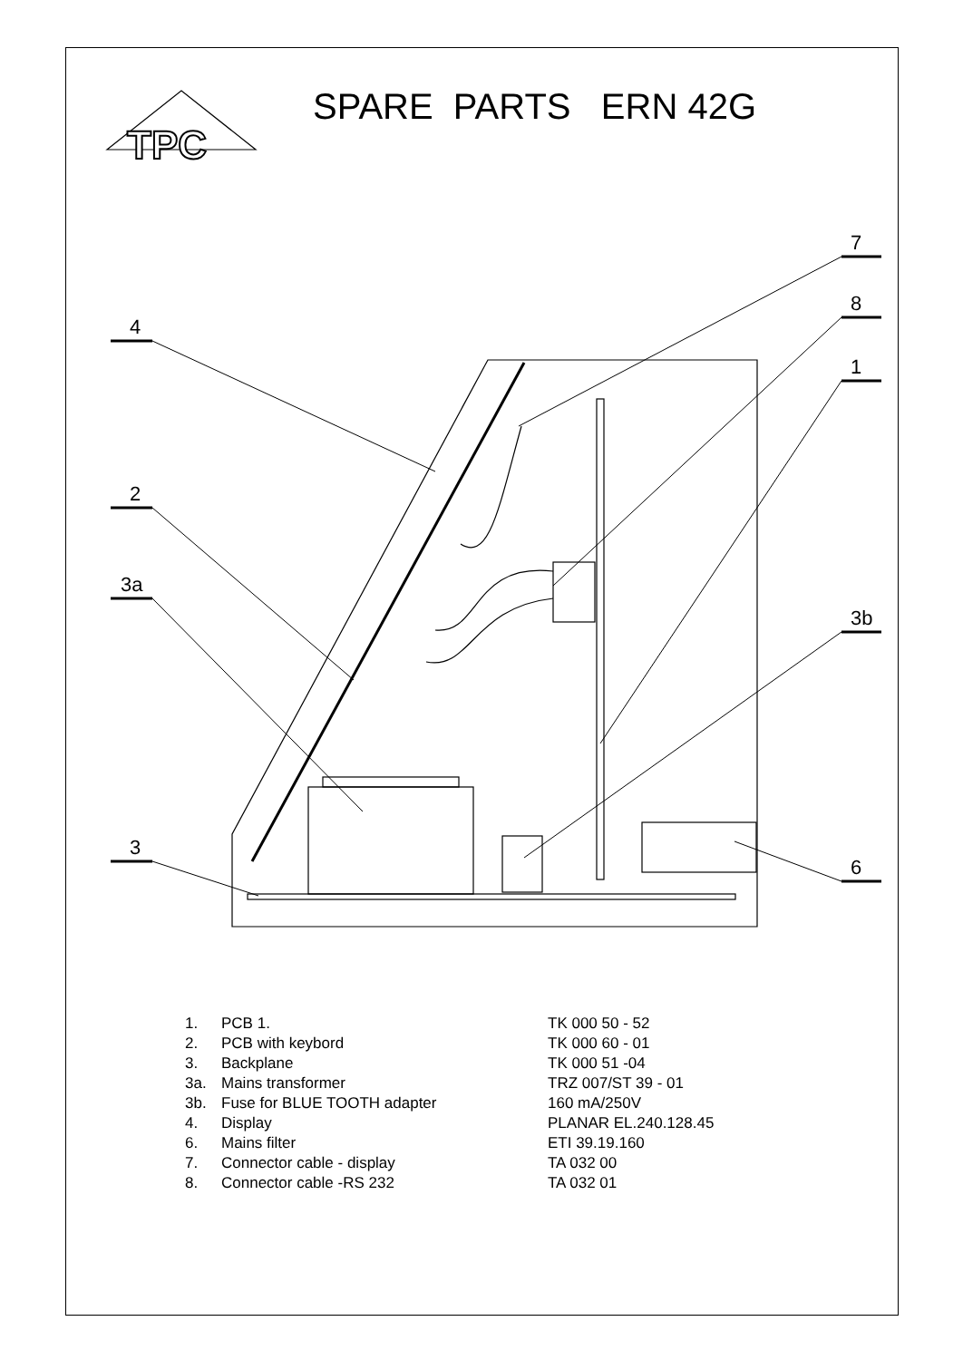TPC
4
2
3a
3
7
8
1
3b
6
SPARE PARTS ERN 42G
| 1. | PCB 1. | TK 000 50 - 52 |
| 2. | PCB with keybord | TK 000 60 - 01 |
| 3. | Backplane | TK 000 51 -04 |
| 3a. | Mains transformer | TRZ 007/ST 39 - 01 |
| 3b. | Fuse for BLUE TOOTH adapter | 160 mA/250V |
| 4. | Display | PLANAR EL.240.128.45 |
| 6. | Mains filter | ETI 39.19.160 |
| 7. | Connector cable - display | TA 032 00 |
| 8. | Connector cable -RS 232 | TA 032 01 |